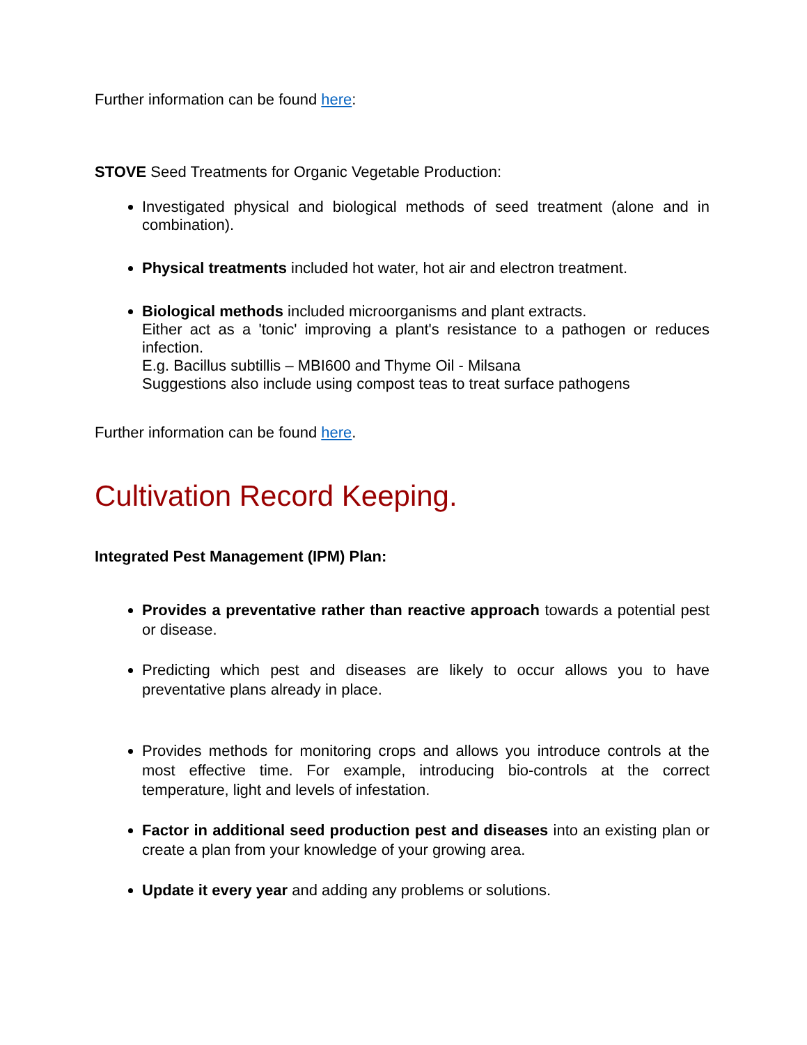Further information can be found here:
STOVE Seed Treatments for Organic Vegetable Production:
Investigated physical and biological methods of seed treatment (alone and in combination).
Physical treatments included hot water, hot air and electron treatment.
Biological methods included microorganisms and plant extracts.
Either act as a 'tonic' improving a plant's resistance to a pathogen or reduces infection.
E.g. Bacillus subtillis – MBI600 and Thyme Oil - Milsana
Suggestions also include using compost teas to treat surface pathogens
Further information can be found here.
Cultivation Record Keeping.
Integrated Pest Management (IPM) Plan:
Provides a preventative rather than reactive approach towards a potential pest or disease.
Predicting which pest and diseases are likely to occur allows you to have preventative plans already in place.
Provides methods for monitoring crops and allows you introduce controls at the most effective time. For example, introducing bio-controls at the correct temperature, light and levels of infestation.
Factor in additional seed production pest and diseases into an existing plan or create a plan from your knowledge of your growing area.
Update it every year and adding any problems or solutions.